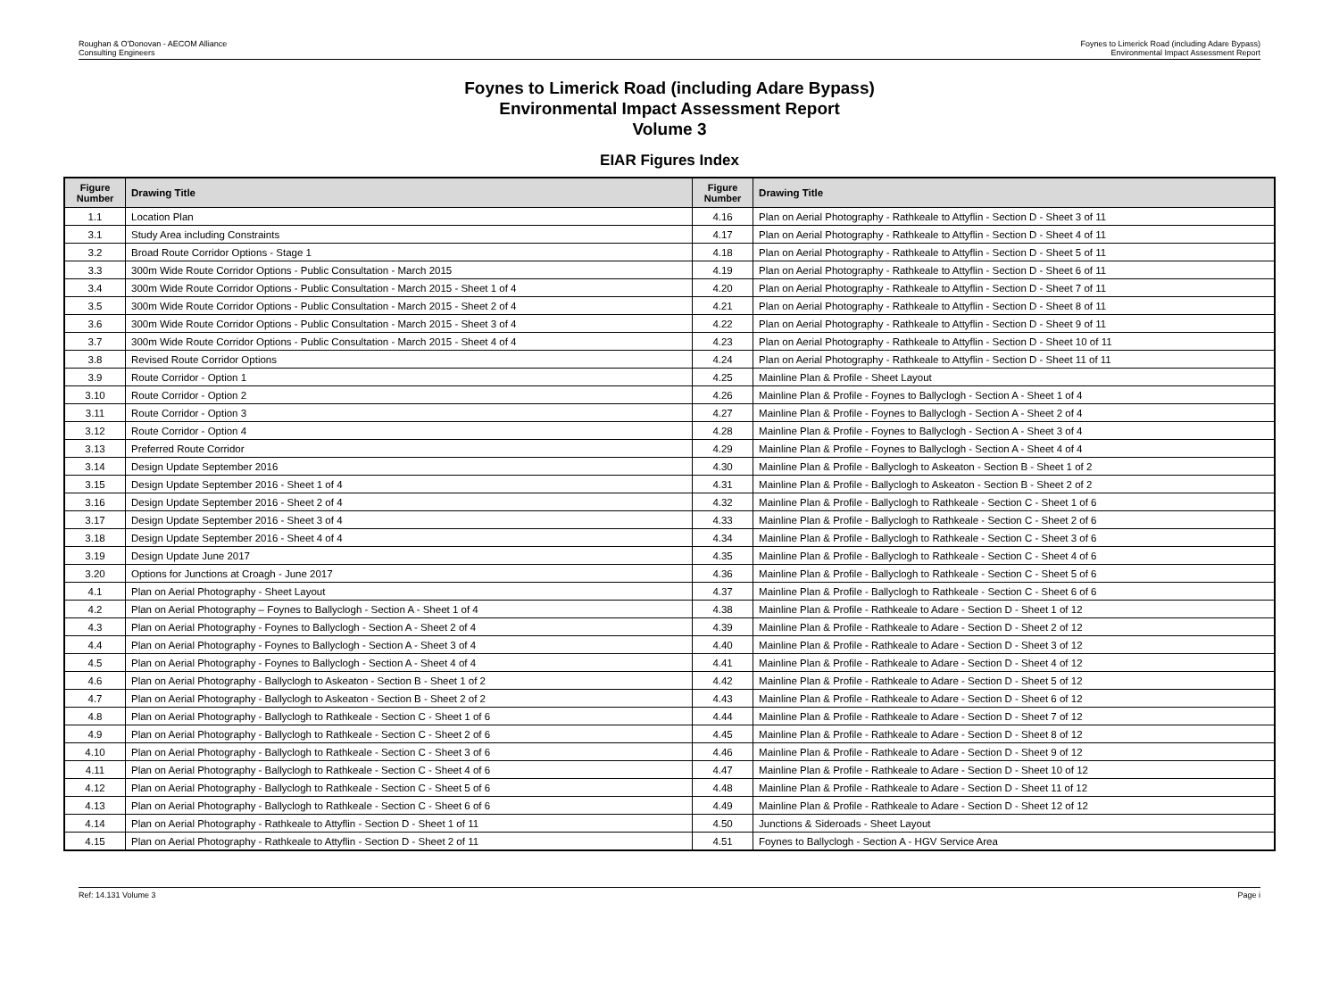Roughan & O'Donovan - AECOM Alliance
Consulting Engineers
Foynes to Limerick Road (including Adare Bypass)
Environmental Impact Assessment Report
Foynes to Limerick Road (including Adare Bypass)
Environmental Impact Assessment Report
Volume 3
EIAR Figures Index
| Figure Number | Drawing Title | Figure Number | Drawing Title |
| --- | --- | --- | --- |
| 1.1 | Location Plan | 4.16 | Plan on Aerial Photography - Rathkeale to Attyflin - Section D - Sheet 3 of 11 |
| 3.1 | Study Area including Constraints | 4.17 | Plan on Aerial Photography - Rathkeale to Attyflin - Section D - Sheet 4 of 11 |
| 3.2 | Broad Route Corridor Options - Stage 1 | 4.18 | Plan on Aerial Photography - Rathkeale to Attyflin - Section D - Sheet 5 of 11 |
| 3.3 | 300m Wide Route Corridor Options - Public Consultation - March 2015 | 4.19 | Plan on Aerial Photography - Rathkeale to Attyflin - Section D - Sheet 6 of 11 |
| 3.4 | 300m Wide Route Corridor Options - Public Consultation - March 2015 - Sheet 1 of 4 | 4.20 | Plan on Aerial Photography - Rathkeale to Attyflin - Section D - Sheet 7 of 11 |
| 3.5 | 300m Wide Route Corridor Options - Public Consultation - March 2015 - Sheet 2 of 4 | 4.21 | Plan on Aerial Photography - Rathkeale to Attyflin - Section D - Sheet 8 of 11 |
| 3.6 | 300m Wide Route Corridor Options - Public Consultation - March 2015 - Sheet 3 of 4 | 4.22 | Plan on Aerial Photography - Rathkeale to Attyflin - Section D - Sheet 9 of 11 |
| 3.7 | 300m Wide Route Corridor Options - Public Consultation - March 2015 - Sheet 4 of 4 | 4.23 | Plan on Aerial Photography - Rathkeale to Attyflin - Section D - Sheet 10 of 11 |
| 3.8 | Revised Route Corridor Options | 4.24 | Plan on Aerial Photography - Rathkeale to Attyflin - Section D - Sheet 11 of 11 |
| 3.9 | Route Corridor - Option 1 | 4.25 | Mainline Plan & Profile - Sheet Layout |
| 3.10 | Route Corridor - Option 2 | 4.26 | Mainline Plan & Profile - Foynes to Ballyclogh - Section A - Sheet 1 of 4 |
| 3.11 | Route Corridor - Option 3 | 4.27 | Mainline Plan & Profile - Foynes to Ballyclogh - Section A - Sheet 2 of 4 |
| 3.12 | Route Corridor - Option 4 | 4.28 | Mainline Plan & Profile - Foynes to Ballyclogh - Section A - Sheet 3 of 4 |
| 3.13 | Preferred Route Corridor | 4.29 | Mainline Plan & Profile - Foynes to Ballyclogh - Section A - Sheet 4 of 4 |
| 3.14 | Design Update September 2016 | 4.30 | Mainline Plan & Profile - Ballyclogh to Askeaton - Section B - Sheet 1 of 2 |
| 3.15 | Design Update September 2016 - Sheet 1 of 4 | 4.31 | Mainline Plan & Profile - Ballyclogh to Askeaton - Section B - Sheet 2 of 2 |
| 3.16 | Design Update September 2016 - Sheet 2 of 4 | 4.32 | Mainline Plan & Profile - Ballyclogh to Rathkeale - Section C - Sheet 1 of 6 |
| 3.17 | Design Update September 2016 - Sheet 3 of 4 | 4.33 | Mainline Plan & Profile - Ballyclogh to Rathkeale - Section C - Sheet 2 of 6 |
| 3.18 | Design Update September 2016 - Sheet 4 of 4 | 4.34 | Mainline Plan & Profile - Ballyclogh to Rathkeale - Section C - Sheet 3 of 6 |
| 3.19 | Design Update June 2017 | 4.35 | Mainline Plan & Profile - Ballyclogh to Rathkeale - Section C - Sheet 4 of 6 |
| 3.20 | Options for Junctions at Croagh - June 2017 | 4.36 | Mainline Plan & Profile - Ballyclogh to Rathkeale - Section C - Sheet 5 of 6 |
| 4.1 | Plan on Aerial Photography - Sheet Layout | 4.37 | Mainline Plan & Profile - Ballyclogh to Rathkeale - Section C - Sheet 6 of 6 |
| 4.2 | Plan on Aerial Photography – Foynes to Ballyclogh - Section A - Sheet 1 of 4 | 4.38 | Mainline Plan & Profile - Rathkeale to Adare - Section D - Sheet 1 of 12 |
| 4.3 | Plan on Aerial Photography - Foynes to Ballyclogh - Section A - Sheet 2 of 4 | 4.39 | Mainline Plan & Profile - Rathkeale to Adare - Section D - Sheet 2 of 12 |
| 4.4 | Plan on Aerial Photography - Foynes to Ballyclogh - Section A - Sheet 3 of 4 | 4.40 | Mainline Plan & Profile - Rathkeale to Adare - Section D - Sheet 3 of 12 |
| 4.5 | Plan on Aerial Photography - Foynes to Ballyclogh - Section A - Sheet 4 of 4 | 4.41 | Mainline Plan & Profile - Rathkeale to Adare - Section D - Sheet 4 of 12 |
| 4.6 | Plan on Aerial Photography - Ballyclogh to Askeaton - Section B - Sheet 1 of 2 | 4.42 | Mainline Plan & Profile - Rathkeale to Adare - Section D - Sheet 5 of 12 |
| 4.7 | Plan on Aerial Photography - Ballyclogh to Askeaton - Section B - Sheet 2 of 2 | 4.43 | Mainline Plan & Profile - Rathkeale to Adare - Section D - Sheet 6 of 12 |
| 4.8 | Plan on Aerial Photography - Ballyclogh to Rathkeale - Section C - Sheet 1 of 6 | 4.44 | Mainline Plan & Profile - Rathkeale to Adare - Section D - Sheet 7 of 12 |
| 4.9 | Plan on Aerial Photography - Ballyclogh to Rathkeale - Section C - Sheet 2 of 6 | 4.45 | Mainline Plan & Profile - Rathkeale to Adare - Section D - Sheet 8 of 12 |
| 4.10 | Plan on Aerial Photography - Ballyclogh to Rathkeale - Section C - Sheet 3 of 6 | 4.46 | Mainline Plan & Profile - Rathkeale to Adare - Section D - Sheet 9 of 12 |
| 4.11 | Plan on Aerial Photography - Ballyclogh to Rathkeale - Section C - Sheet 4 of 6 | 4.47 | Mainline Plan & Profile - Rathkeale to Adare - Section D - Sheet 10 of 12 |
| 4.12 | Plan on Aerial Photography - Ballyclogh to Rathkeale - Section C - Sheet 5 of 6 | 4.48 | Mainline Plan & Profile - Rathkeale to Adare - Section D - Sheet 11 of 12 |
| 4.13 | Plan on Aerial Photography - Ballyclogh to Rathkeale - Section C - Sheet 6 of 6 | 4.49 | Mainline Plan & Profile - Rathkeale to Adare - Section D - Sheet 12 of 12 |
| 4.14 | Plan on Aerial Photography - Rathkeale to Attyflin - Section D - Sheet 1 of 11 | 4.50 | Junctions & Sideroads - Sheet Layout |
| 4.15 | Plan on Aerial Photography - Rathkeale to Attyflin - Section D - Sheet 2 of 11 | 4.51 | Foynes to Ballyclogh - Section A - HGV Service Area |
Ref: 14.131 Volume 3 Page i